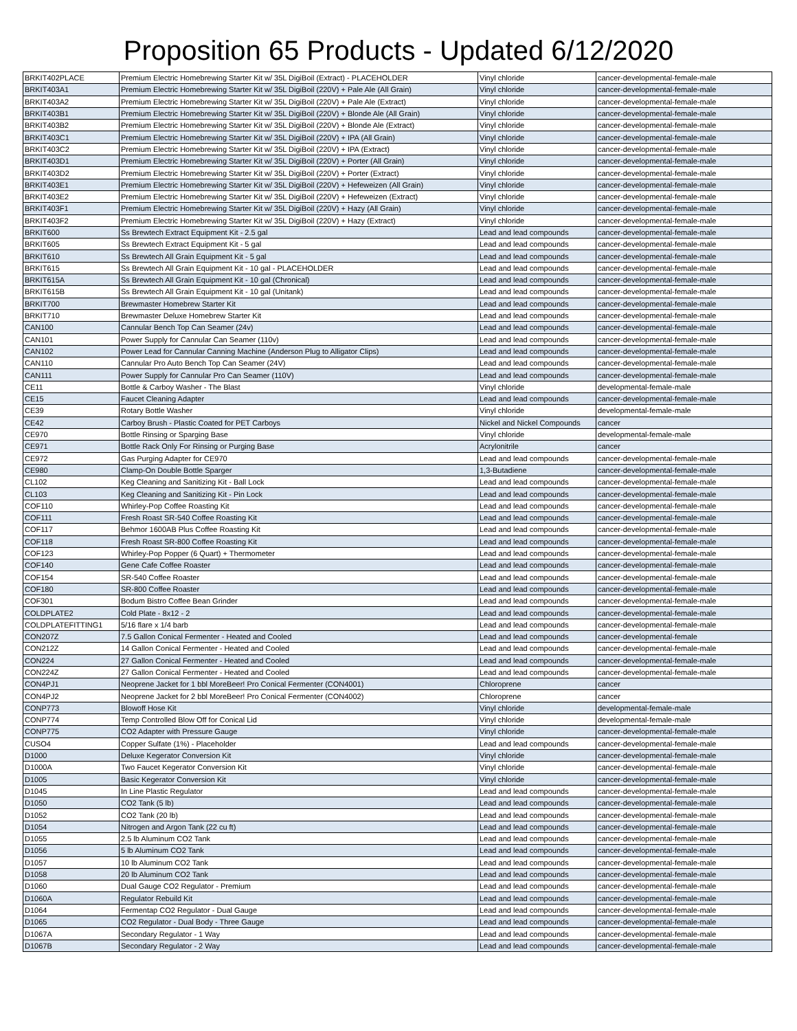Proposition 65 Products - Updated 6/12/2020
| BRKIT402PLACE | Premium Electric Homebrewing Starter Kit w/ 35L DigiBoil (Extract) - PLACEHOLDER | Vinyl chloride | cancer-developmental-female-male |
| BRKIT403A1 | Premium Electric Homebrewing Starter Kit w/ 35L DigiBoil (220V) + Pale Ale (All Grain) | Vinyl chloride | cancer-developmental-female-male |
| BRKIT403A2 | Premium Electric Homebrewing Starter Kit w/ 35L DigiBoil (220V) + Pale Ale (Extract) | Vinyl chloride | cancer-developmental-female-male |
| BRKIT403B1 | Premium Electric Homebrewing Starter Kit w/ 35L DigiBoil (220V) + Blonde Ale (All Grain) | Vinyl chloride | cancer-developmental-female-male |
| BRKIT403B2 | Premium Electric Homebrewing Starter Kit w/ 35L DigiBoil (220V) + Blonde Ale (Extract) | Vinyl chloride | cancer-developmental-female-male |
| BRKIT403C1 | Premium Electric Homebrewing Starter Kit w/ 35L DigiBoil (220V) + IPA (All Grain) | Vinyl chloride | cancer-developmental-female-male |
| BRKIT403C2 | Premium Electric Homebrewing Starter Kit w/ 35L DigiBoil (220V) + IPA (Extract) | Vinyl chloride | cancer-developmental-female-male |
| BRKIT403D1 | Premium Electric Homebrewing Starter Kit w/ 35L DigiBoil (220V) + Porter (All Grain) | Vinyl chloride | cancer-developmental-female-male |
| BRKIT403D2 | Premium Electric Homebrewing Starter Kit w/ 35L DigiBoil (220V) + Porter (Extract) | Vinyl chloride | cancer-developmental-female-male |
| BRKIT403E1 | Premium Electric Homebrewing Starter Kit w/ 35L DigiBoil (220V) + Hefeweizen (All Grain) | Vinyl chloride | cancer-developmental-female-male |
| BRKIT403E2 | Premium Electric Homebrewing Starter Kit w/ 35L DigiBoil (220V) + Hefeweizen (Extract) | Vinyl chloride | cancer-developmental-female-male |
| BRKIT403F1 | Premium Electric Homebrewing Starter Kit w/ 35L DigiBoil (220V) + Hazy (All Grain) | Vinyl chloride | cancer-developmental-female-male |
| BRKIT403F2 | Premium Electric Homebrewing Starter Kit w/ 35L DigiBoil (220V) + Hazy (Extract) | Vinyl chloride | cancer-developmental-female-male |
| BRKIT600 | Ss Brewtech Extract Equipment Kit - 2.5 gal | Lead and lead compounds | cancer-developmental-female-male |
| BRKIT605 | Ss Brewtech Extract Equipment Kit - 5 gal | Lead and lead compounds | cancer-developmental-female-male |
| BRKIT610 | Ss Brewtech All Grain Equipment Kit - 5 gal | Lead and lead compounds | cancer-developmental-female-male |
| BRKIT615 | Ss Brewtech All Grain Equipment Kit - 10 gal - PLACEHOLDER | Lead and lead compounds | cancer-developmental-female-male |
| BRKIT615A | Ss Brewtech All Grain Equipment Kit - 10 gal (Chronical) | Lead and lead compounds | cancer-developmental-female-male |
| BRKIT615B | Ss Brewtech All Grain Equipment Kit - 10 gal (Unitank) | Lead and lead compounds | cancer-developmental-female-male |
| BRKIT700 | Brewmaster Homebrew Starter Kit | Lead and lead compounds | cancer-developmental-female-male |
| BRKIT710 | Brewmaster Deluxe Homebrew Starter Kit | Lead and lead compounds | cancer-developmental-female-male |
| CAN100 | Cannular Bench Top Can Seamer (24v) | Lead and lead compounds | cancer-developmental-female-male |
| CAN101 | Power Supply for Cannular Can Seamer (110v) | Lead and lead compounds | cancer-developmental-female-male |
| CAN102 | Power Lead for Cannular Canning Machine (Anderson Plug to Alligator Clips) | Lead and lead compounds | cancer-developmental-female-male |
| CAN110 | Cannular Pro Auto Bench Top Can Seamer (24V) | Lead and lead compounds | cancer-developmental-female-male |
| CAN111 | Power Supply for Cannular Pro Can Seamer (110V) | Lead and lead compounds | cancer-developmental-female-male |
| CE11 | Bottle & Carboy Washer - The Blast | Vinyl chloride | developmental-female-male |
| CE15 | Faucet Cleaning Adapter | Lead and lead compounds | cancer-developmental-female-male |
| CE39 | Rotary Bottle Washer | Vinyl chloride | developmental-female-male |
| CE42 | Carboy Brush - Plastic Coated for PET Carboys | Nickel and Nickel Compounds | cancer |
| CE970 | Bottle Rinsing or Sparging Base | Vinyl chloride | developmental-female-male |
| CE971 | Bottle Rack Only For Rinsing or Purging Base | Acrylonitrile | cancer |
| CE972 | Gas Purging Adapter for CE970 | Lead and lead compounds | cancer-developmental-female-male |
| CE980 | Clamp-On Double Bottle Sparger | 1,3-Butadiene | cancer-developmental-female-male |
| CL102 | Keg Cleaning and Sanitizing Kit - Ball Lock | Lead and lead compounds | cancer-developmental-female-male |
| CL103 | Keg Cleaning and Sanitizing Kit - Pin Lock | Lead and lead compounds | cancer-developmental-female-male |
| COF110 | Whirley-Pop Coffee Roasting Kit | Lead and lead compounds | cancer-developmental-female-male |
| COF111 | Fresh Roast SR-540 Coffee Roasting Kit | Lead and lead compounds | cancer-developmental-female-male |
| COF117 | Behmor 1600AB Plus Coffee Roasting Kit | Lead and lead compounds | cancer-developmental-female-male |
| COF118 | Fresh Roast SR-800 Coffee Roasting Kit | Lead and lead compounds | cancer-developmental-female-male |
| COF123 | Whirley-Pop Popper (6 Quart) + Thermometer | Lead and lead compounds | cancer-developmental-female-male |
| COF140 | Gene Cafe Coffee Roaster | Lead and lead compounds | cancer-developmental-female-male |
| COF154 | SR-540 Coffee Roaster | Lead and lead compounds | cancer-developmental-female-male |
| COF180 | SR-800 Coffee Roaster | Lead and lead compounds | cancer-developmental-female-male |
| COF301 | Bodum Bistro Coffee Bean Grinder | Lead and lead compounds | cancer-developmental-female-male |
| COLDPLATE2 | Cold Plate - 8x12 - 2 | Lead and lead compounds | cancer-developmental-female-male |
| COLDPLATEFITTING1 | 5/16 flare x 1/4 barb | Lead and lead compounds | cancer-developmental-female-male |
| CON207Z | 7.5 Gallon Conical Fermenter - Heated and Cooled | Lead and lead compounds | cancer-developmental-female |
| CON212Z | 14 Gallon Conical Fermenter - Heated and Cooled | Lead and lead compounds | cancer-developmental-female-male |
| CON224 | 27 Gallon Conical Fermenter - Heated and Cooled | Lead and lead compounds | cancer-developmental-female-male |
| CON224Z | 27 Gallon Conical Fermenter - Heated and Cooled | Lead and lead compounds | cancer-developmental-female-male |
| CON4PJ1 | Neoprene Jacket for 1 bbl MoreBeer! Pro Conical Fermenter (CON4001) | Chloroprene | cancer |
| CON4PJ2 | Neoprene Jacket for 2 bbl MoreBeer! Pro Conical Fermenter (CON4002) | Chloroprene | cancer |
| CONP773 | Blowoff Hose Kit | Vinyl chloride | developmental-female-male |
| CONP774 | Temp Controlled Blow Off for Conical Lid | Vinyl chloride | developmental-female-male |
| CONP775 | CO2 Adapter with Pressure Gauge | Vinyl chloride | cancer-developmental-female-male |
| CUSO4 | Copper Sulfate (1%) - Placeholder | Lead and lead compounds | cancer-developmental-female-male |
| D1000 | Deluxe Kegerator Conversion Kit | Vinyl chloride | cancer-developmental-female-male |
| D1000A | Two Faucet Kegerator Conversion Kit | Vinyl chloride | cancer-developmental-female-male |
| D1005 | Basic Kegerator Conversion Kit | Vinyl chloride | cancer-developmental-female-male |
| D1045 | In Line Plastic Regulator | Lead and lead compounds | cancer-developmental-female-male |
| D1050 | CO2 Tank (5 lb) | Lead and lead compounds | cancer-developmental-female-male |
| D1052 | CO2 Tank (20 lb) | Lead and lead compounds | cancer-developmental-female-male |
| D1054 | Nitrogen and Argon Tank (22 cu ft) | Lead and lead compounds | cancer-developmental-female-male |
| D1055 | 2.5 lb Aluminum CO2 Tank | Lead and lead compounds | cancer-developmental-female-male |
| D1056 | 5 lb Aluminum CO2 Tank | Lead and lead compounds | cancer-developmental-female-male |
| D1057 | 10 lb Aluminum CO2 Tank | Lead and lead compounds | cancer-developmental-female-male |
| D1058 | 20 lb Aluminum CO2 Tank | Lead and lead compounds | cancer-developmental-female-male |
| D1060 | Dual Gauge CO2 Regulator - Premium | Lead and lead compounds | cancer-developmental-female-male |
| D1060A | Regulator Rebuild Kit | Lead and lead compounds | cancer-developmental-female-male |
| D1064 | Fermentap CO2 Regulator - Dual Gauge | Lead and lead compounds | cancer-developmental-female-male |
| D1065 | CO2 Regulator - Dual Body - Three Gauge | Lead and lead compounds | cancer-developmental-female-male |
| D1067A | Secondary Regulator - 1 Way | Lead and lead compounds | cancer-developmental-female-male |
| D1067B | Secondary Regulator - 2 Way | Lead and lead compounds | cancer-developmental-female-male |